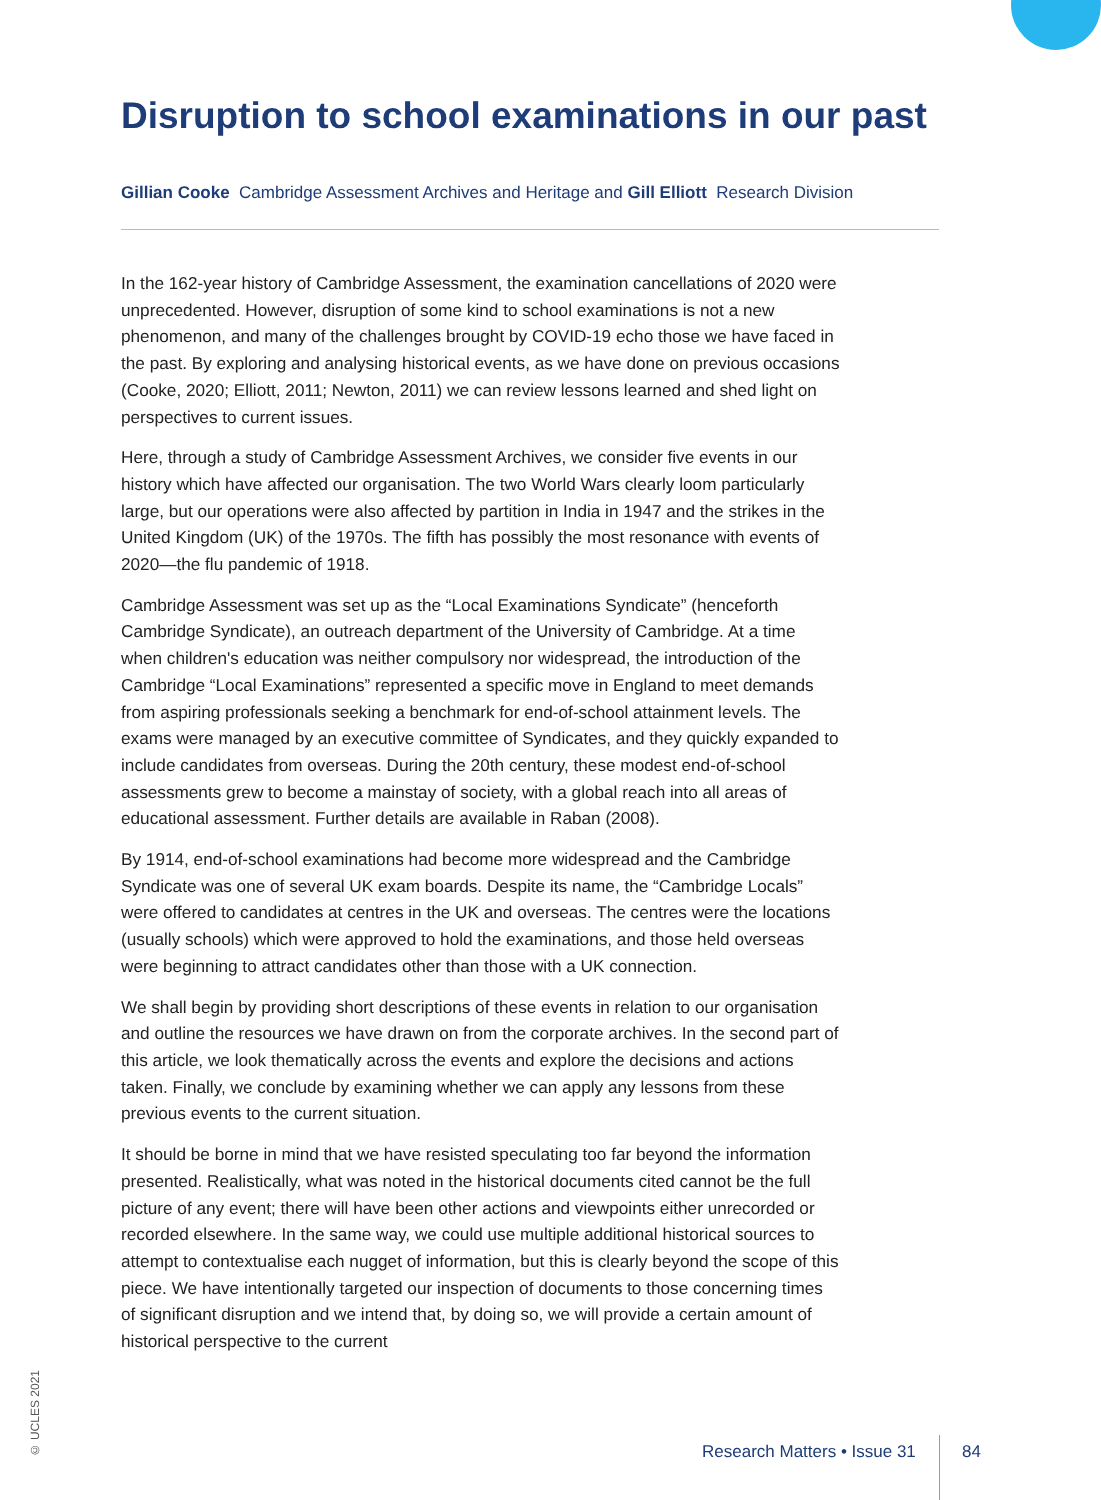Disruption to school examinations in our past
Gillian Cooke Cambridge Assessment Archives and Heritage and Gill Elliott Research Division
In the 162-year history of Cambridge Assessment, the examination cancellations of 2020 were unprecedented. However, disruption of some kind to school examinations is not a new phenomenon, and many of the challenges brought by COVID-19 echo those we have faced in the past. By exploring and analysing historical events, as we have done on previous occasions (Cooke, 2020; Elliott, 2011; Newton, 2011) we can review lessons learned and shed light on perspectives to current issues.
Here, through a study of Cambridge Assessment Archives, we consider five events in our history which have affected our organisation. The two World Wars clearly loom particularly large, but our operations were also affected by partition in India in 1947 and the strikes in the United Kingdom (UK) of the 1970s. The fifth has possibly the most resonance with events of 2020—the flu pandemic of 1918.
Cambridge Assessment was set up as the “Local Examinations Syndicate” (henceforth Cambridge Syndicate), an outreach department of the University of Cambridge. At a time when children's education was neither compulsory nor widespread, the introduction of the Cambridge “Local Examinations” represented a specific move in England to meet demands from aspiring professionals seeking a benchmark for end-of-school attainment levels. The exams were managed by an executive committee of Syndicates, and they quickly expanded to include candidates from overseas. During the 20th century, these modest end-of-school assessments grew to become a mainstay of society, with a global reach into all areas of educational assessment. Further details are available in Raban (2008).
By 1914, end-of-school examinations had become more widespread and the Cambridge Syndicate was one of several UK exam boards. Despite its name, the “Cambridge Locals” were offered to candidates at centres in the UK and overseas. The centres were the locations (usually schools) which were approved to hold the examinations, and those held overseas were beginning to attract candidates other than those with a UK connection.
We shall begin by providing short descriptions of these events in relation to our organisation and outline the resources we have drawn on from the corporate archives. In the second part of this article, we look thematically across the events and explore the decisions and actions taken. Finally, we conclude by examining whether we can apply any lessons from these previous events to the current situation.
It should be borne in mind that we have resisted speculating too far beyond the information presented. Realistically, what was noted in the historical documents cited cannot be the full picture of any event; there will have been other actions and viewpoints either unrecorded or recorded elsewhere. In the same way, we could use multiple additional historical sources to attempt to contextualise each nugget of information, but this is clearly beyond the scope of this piece. We have intentionally targeted our inspection of documents to those concerning times of significant disruption and we intend that, by doing so, we will provide a certain amount of historical perspective to the current
© UCLES 2021
Research Matters • Issue 31 84